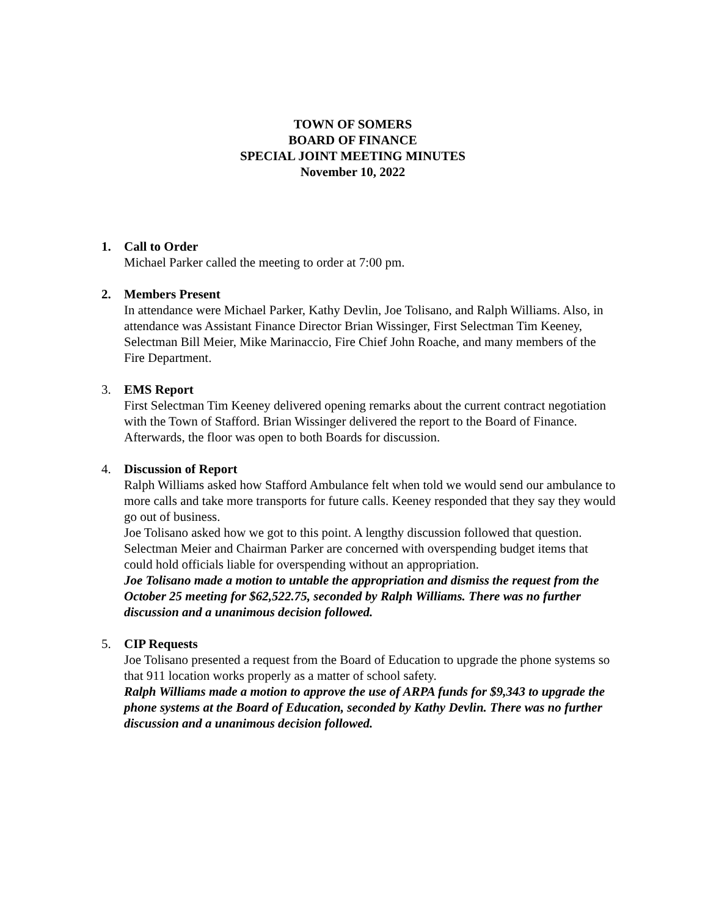TOWN OF SOMERS
BOARD OF FINANCE
SPECIAL JOINT MEETING MINUTES
November 10, 2022
1. Call to Order
Michael Parker called the meeting to order at 7:00 pm.
2. Members Present
In attendance were Michael Parker, Kathy Devlin, Joe Tolisano, and Ralph Williams. Also, in attendance was Assistant Finance Director Brian Wissinger, First Selectman Tim Keeney, Selectman Bill Meier, Mike Marinaccio, Fire Chief John Roache, and many members of the Fire Department.
3. EMS Report
First Selectman Tim Keeney delivered opening remarks about the current contract negotiation with the Town of Stafford. Brian Wissinger delivered the report to the Board of Finance. Afterwards, the floor was open to both Boards for discussion.
4. Discussion of Report
Ralph Williams asked how Stafford Ambulance felt when told we would send our ambulance to more calls and take more transports for future calls. Keeney responded that they say they would go out of business.
Joe Tolisano asked how we got to this point. A lengthy discussion followed that question. Selectman Meier and Chairman Parker are concerned with overspending budget items that could hold officials liable for overspending without an appropriation.
Joe Tolisano made a motion to untable the appropriation and dismiss the request from the October 25 meeting for $62,522.75, seconded by Ralph Williams. There was no further discussion and a unanimous decision followed.
5. CIP Requests
Joe Tolisano presented a request from the Board of Education to upgrade the phone systems so that 911 location works properly as a matter of school safety.
Ralph Williams made a motion to approve the use of ARPA funds for $9,343 to upgrade the phone systems at the Board of Education, seconded by Kathy Devlin. There was no further discussion and a unanimous decision followed.